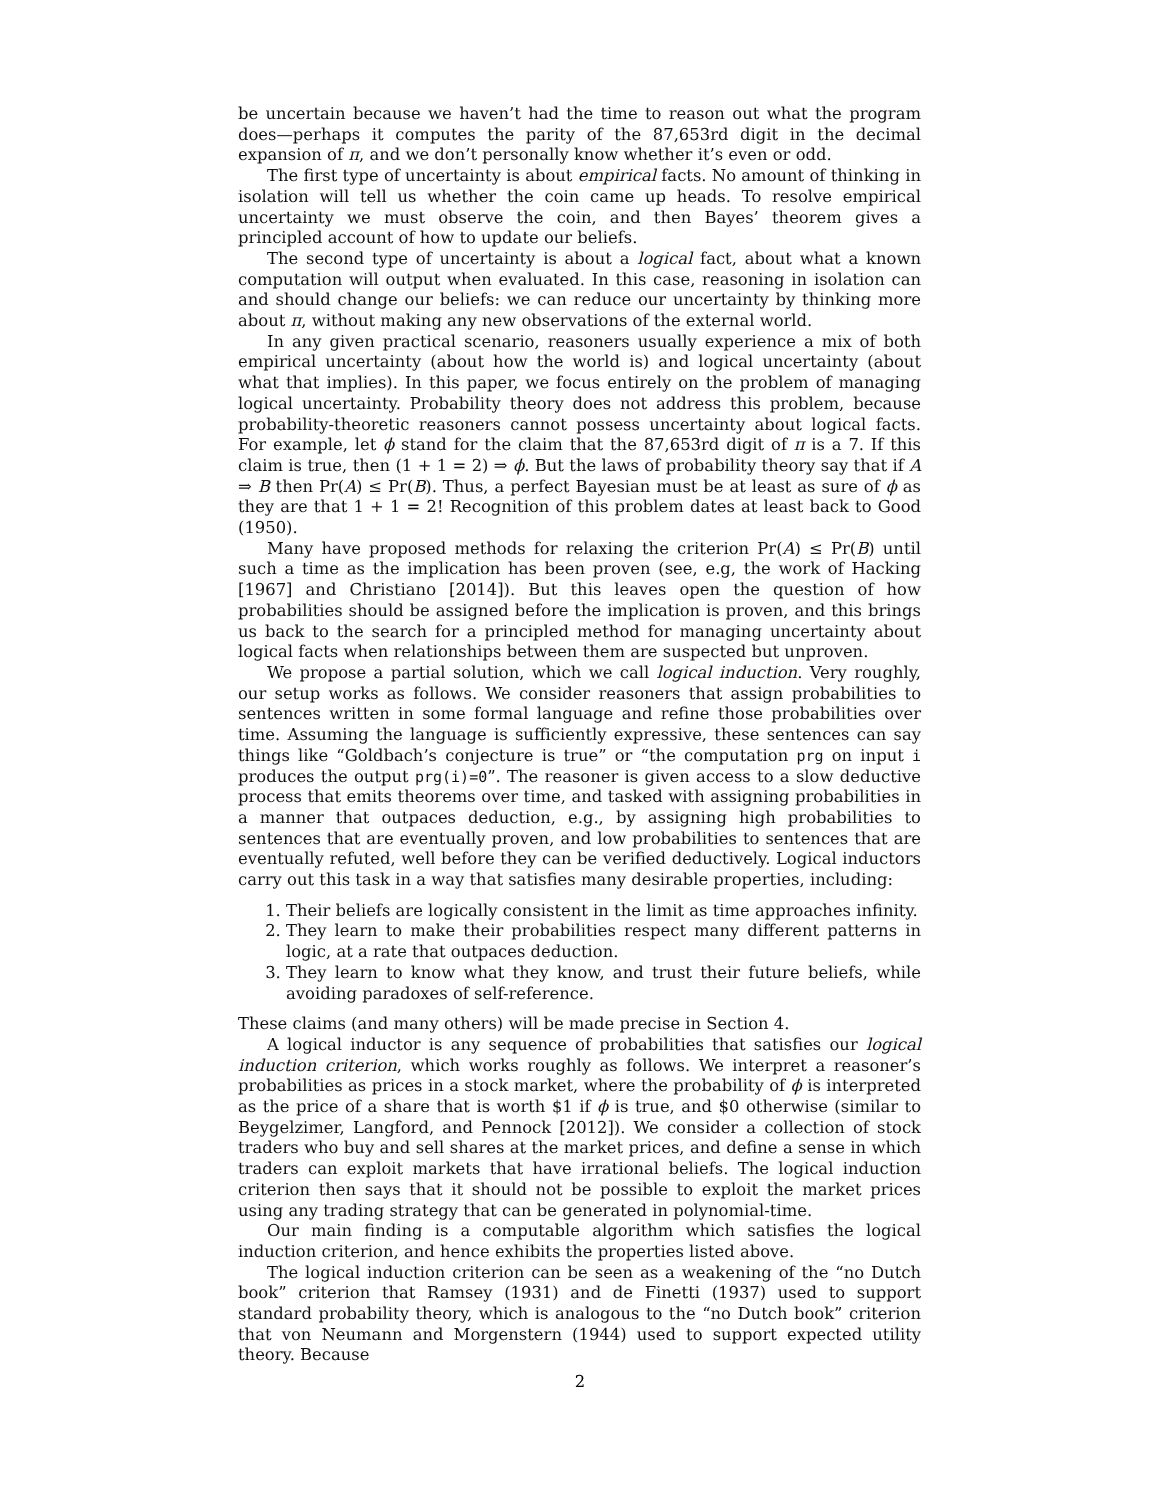be uncertain because we haven’t had the time to reason out what the program does—perhaps it computes the parity of the 87,653rd digit in the decimal expansion of π, and we don’t personally know whether it’s even or odd.
The first type of uncertainty is about empirical facts. No amount of thinking in isolation will tell us whether the coin came up heads. To resolve empirical uncertainty we must observe the coin, and then Bayes’ theorem gives a principled account of how to update our beliefs.
The second type of uncertainty is about a logical fact, about what a known computation will output when evaluated. In this case, reasoning in isolation can and should change our beliefs: we can reduce our uncertainty by thinking more about π, without making any new observations of the external world.
In any given practical scenario, reasoners usually experience a mix of both empirical uncertainty (about how the world is) and logical uncertainty (about what that implies). In this paper, we focus entirely on the problem of managing logical uncertainty. Probability theory does not address this problem, because probability-theoretic reasoners cannot possess uncertainty about logical facts. For example, let ϕ stand for the claim that the 87,653rd digit of π is a 7. If this claim is true, then (1 + 1 = 2) ⇒ ϕ. But the laws of probability theory say that if A ⇒ B then Pr(A) ≤ Pr(B). Thus, a perfect Bayesian must be at least as sure of ϕ as they are that 1 + 1 = 2! Recognition of this problem dates at least back to Good (1950).
Many have proposed methods for relaxing the criterion Pr(A) ≤ Pr(B) until such a time as the implication has been proven (see, e.g, the work of Hacking [1967] and Christiano [2014]). But this leaves open the question of how probabilities should be assigned before the implication is proven, and this brings us back to the search for a principled method for managing uncertainty about logical facts when relationships between them are suspected but unproven.
We propose a partial solution, which we call logical induction. Very roughly, our setup works as follows. We consider reasoners that assign probabilities to sentences written in some formal language and refine those probabilities over time. Assuming the language is sufficiently expressive, these sentences can say things like “Goldbach’s conjecture is true” or “the computation prg on input i produces the output prg(i)=0”. The reasoner is given access to a slow deductive process that emits theorems over time, and tasked with assigning probabilities in a manner that outpaces deduction, e.g., by assigning high probabilities to sentences that are eventually proven, and low probabilities to sentences that are eventually refuted, well before they can be verified deductively. Logical inductors carry out this task in a way that satisfies many desirable properties, including:
1. Their beliefs are logically consistent in the limit as time approaches infinity.
2. They learn to make their probabilities respect many different patterns in logic, at a rate that outpaces deduction.
3. They learn to know what they know, and trust their future beliefs, while avoiding paradoxes of self-reference.
These claims (and many others) will be made precise in Section 4.
A logical inductor is any sequence of probabilities that satisfies our logical induction criterion, which works roughly as follows. We interpret a reasoner’s probabilities as prices in a stock market, where the probability of ϕ is interpreted as the price of a share that is worth $1 if ϕ is true, and $0 otherwise (similar to Beygelzimer, Langford, and Pennock [2012]). We consider a collection of stock traders who buy and sell shares at the market prices, and define a sense in which traders can exploit markets that have irrational beliefs. The logical induction criterion then says that it should not be possible to exploit the market prices using any trading strategy that can be generated in polynomial-time.
Our main finding is a computable algorithm which satisfies the logical induction criterion, and hence exhibits the properties listed above.
The logical induction criterion can be seen as a weakening of the “no Dutch book” criterion that Ramsey (1931) and de Finetti (1937) used to support standard probability theory, which is analogous to the “no Dutch book” criterion that von Neumann and Morgenstern (1944) used to support expected utility theory. Because
2